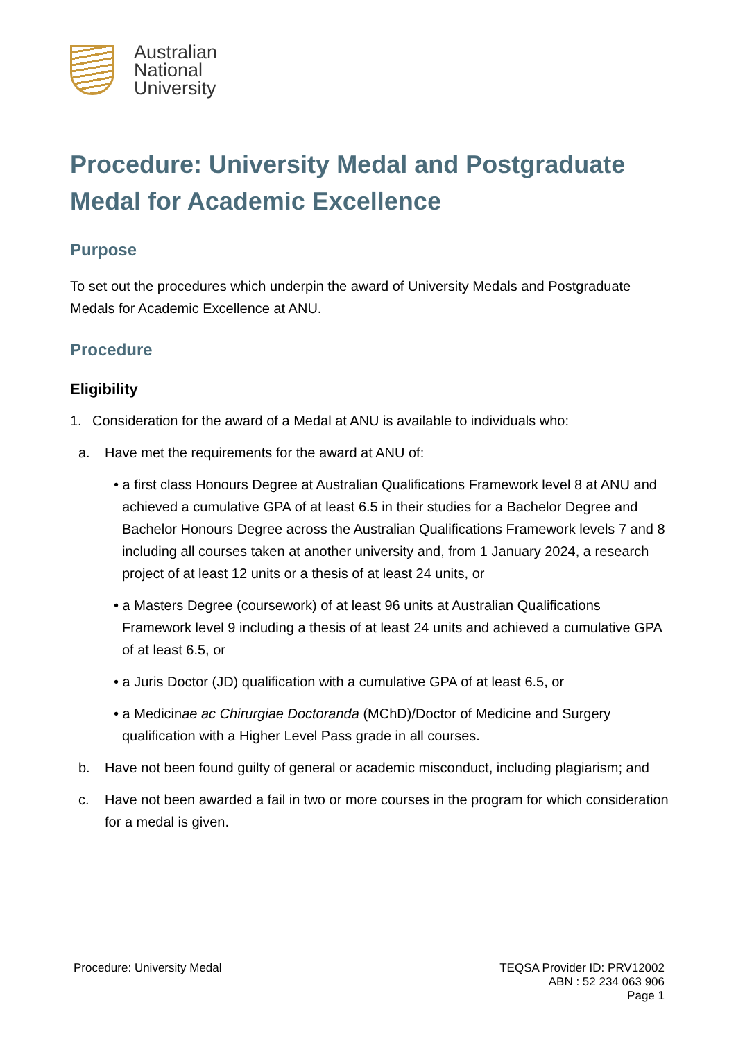Australian
National
University
Procedure: University Medal and Postgraduate Medal for Academic Excellence
Purpose
To set out the procedures which underpin the award of University Medals and Postgraduate Medals for Academic Excellence at ANU.
Procedure
Eligibility
1. Consideration for the award of a Medal at ANU is available to individuals who:
a. Have met the requirements for the award at ANU of:
• a first class Honours Degree at Australian Qualifications Framework level 8 at ANU and achieved a cumulative GPA of at least 6.5 in their studies for a Bachelor Degree and Bachelor Honours Degree across the Australian Qualifications Framework levels 7 and 8 including all courses taken at another university and, from 1 January 2024, a research project of at least 12 units or a thesis of at least 24 units, or
• a Masters Degree (coursework) of at least 96 units at Australian Qualifications Framework level 9 including a thesis of at least 24 units and achieved a cumulative GPA of at least 6.5, or
• a Juris Doctor (JD) qualification with a cumulative GPA of at least 6.5, or
• a Medicinae ac Chirurgiae Doctoranda (MChD)/Doctor of Medicine and Surgery qualification with a Higher Level Pass grade in all courses.
b. Have not been found guilty of general or academic misconduct, including plagiarism; and
c. Have not been awarded a fail in two or more courses in the program for which consideration for a medal is given.
Procedure: University Medal TEQSA Provider ID: PRV12002
ABN : 52 234 063 906
Page 1